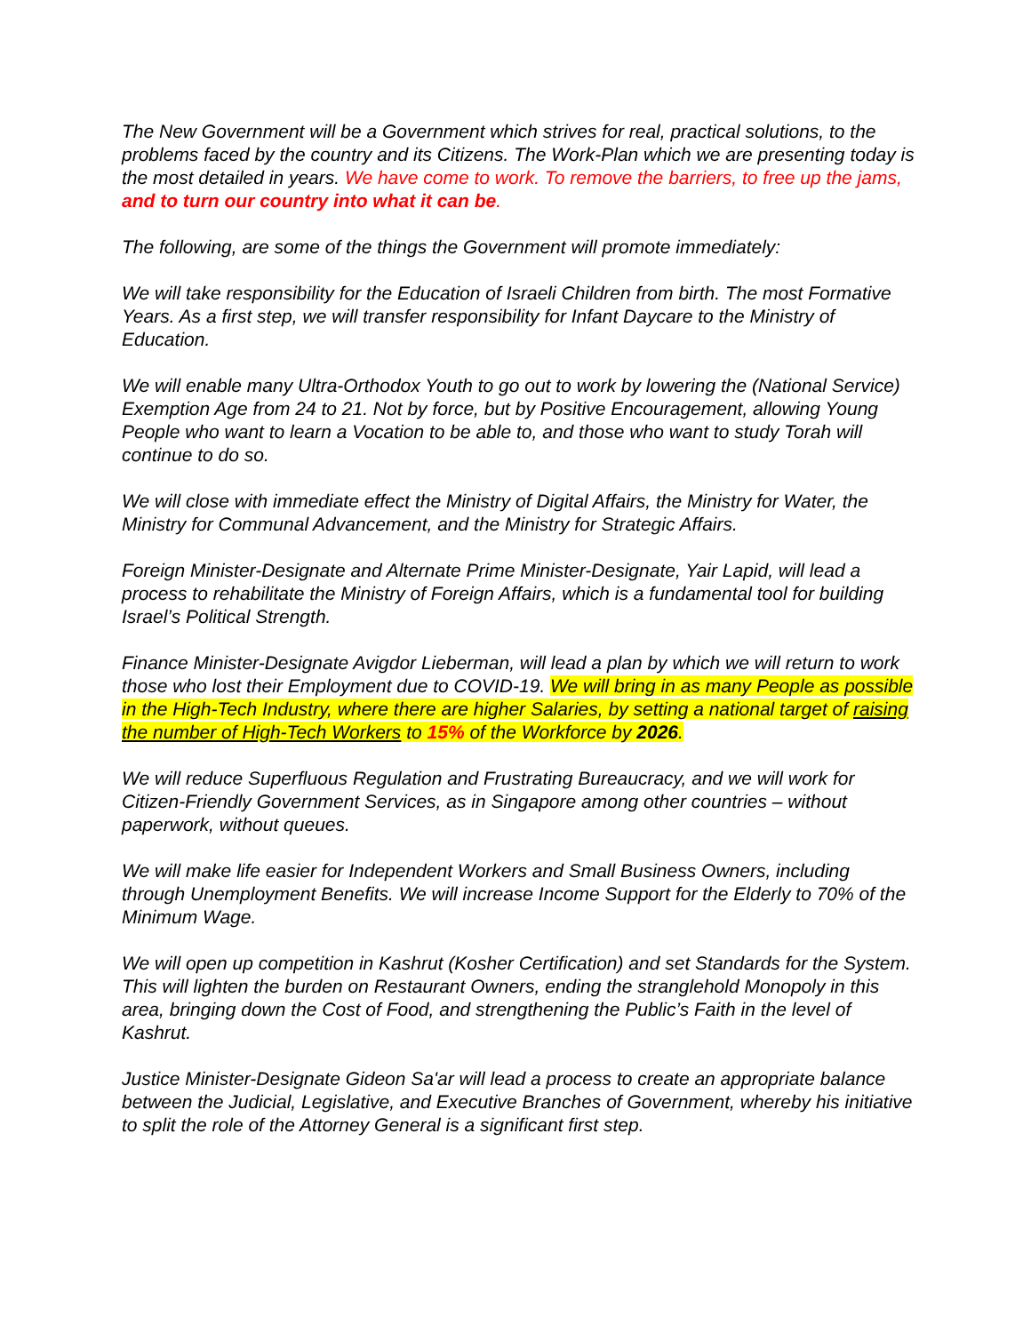The New Government will be a Government which strives for real, practical solutions, to the problems faced by the country and its Citizens. The Work-Plan which we are presenting today is the most detailed in years. We have come to work. To remove the barriers, to free up the jams, and to turn our country into what it can be.
The following, are some of the things the Government will promote immediately:
We will take responsibility for the Education of Israeli Children from birth. The most Formative Years. As a first step, we will transfer responsibility for Infant Daycare to the Ministry of Education.
We will enable many Ultra-Orthodox Youth to go out to work by lowering the (National Service) Exemption Age from 24 to 21. Not by force, but by Positive Encouragement, allowing Young People who want to learn a Vocation to be able to, and those who want to study Torah will continue to do so.
We will close with immediate effect the Ministry of Digital Affairs, the Ministry for Water, the Ministry for Communal Advancement, and the Ministry for Strategic Affairs.
Foreign Minister-Designate and Alternate Prime Minister-Designate, Yair Lapid, will lead a process to rehabilitate the Ministry of Foreign Affairs, which is a fundamental tool for building Israel’s Political Strength.
Finance Minister-Designate Avigdor Lieberman, will lead a plan by which we will return to work those who lost their Employment due to COVID-19. We will bring in as many People as possible in the High-Tech Industry, where there are higher Salaries, by setting a national target of raising the number of High-Tech Workers to 15% of the Workforce by 2026.
We will reduce Superfluous Regulation and Frustrating Bureaucracy, and we will work for Citizen-Friendly Government Services, as in Singapore among other countries – without paperwork, without queues.
We will make life easier for Independent Workers and Small Business Owners, including through Unemployment Benefits. We will increase Income Support for the Elderly to 70% of the Minimum Wage.
We will open up competition in Kashrut (Kosher Certification) and set Standards for the System. This will lighten the burden on Restaurant Owners, ending the stranglehold Monopoly in this area, bringing down the Cost of Food, and strengthening the Public’s Faith in the level of Kashrut.
Justice Minister-Designate Gideon Sa'ar will lead a process to create an appropriate balance between the Judicial, Legislative, and Executive Branches of Government, whereby his initiative to split the role of the Attorney General is a significant first step.